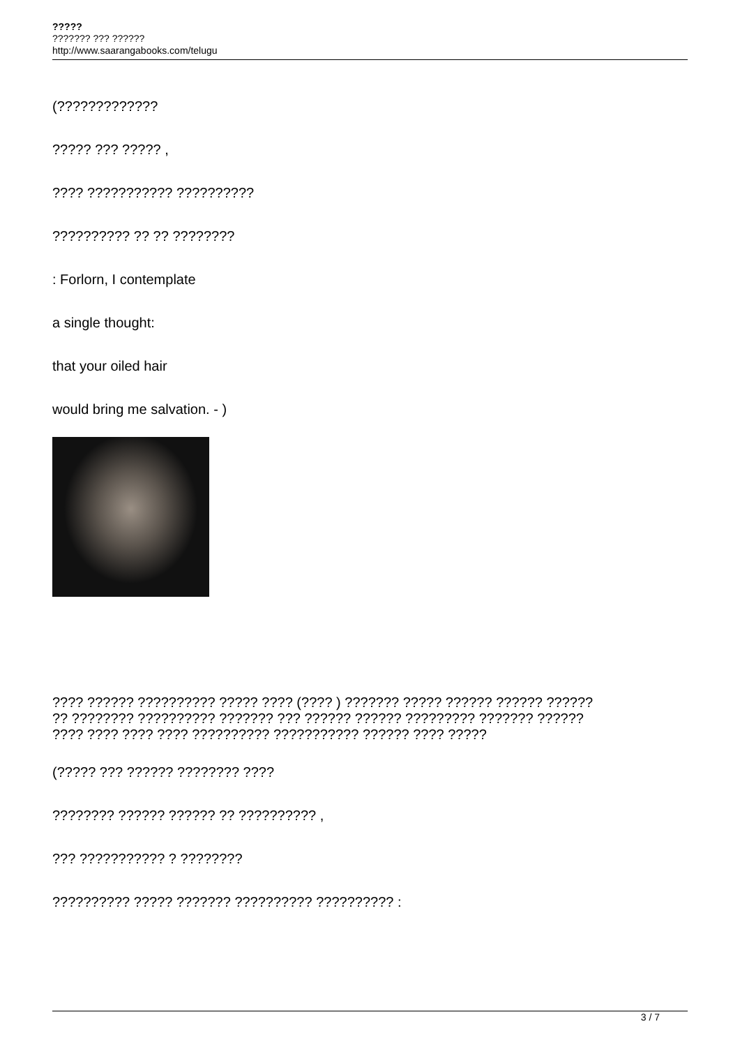?????
??????? ??? ??????
http://www.saarangabooks.com/telugu
(?????????????
????? ??? ????? ,
???? ??????????? ??????????
?????????? ?? ?? ????????
: Forlorn, I contemplate
a single thought:
that your oiled hair
would bring me salvation. - )
???? ?????? ?????????? ????? ???? (???? ) ??????? ????? ?????? ?????? ??????
?? ???????? ?????????? ??????? ??? ?????? ?????? ????????? ??????? ??????
???? ???? ???? ???? ?????????? ??????????? ?????? ???? ?????
(????? ??? ?????? ???????? ????
???????? ?????? ?????? ?? ?????????? ,
??? ??????????? ? ????????
?????????? ????? ??????? ?????????? ?????????? :
3 / 7